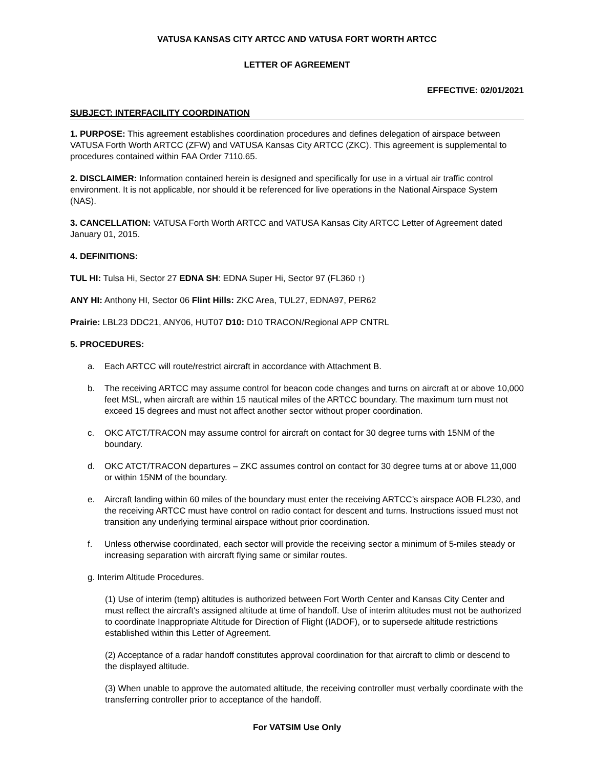VATUSA KANSAS CITY ARTCC AND VATUSA FORT WORTH ARTCC
LETTER OF AGREEMENT
EFFECTIVE: 02/01/2021
SUBJECT: INTERFACILITY COORDINATION
1. PURPOSE: This agreement establishes coordination procedures and defines delegation of airspace between VATUSA Forth Worth ARTCC (ZFW) and VATUSA Kansas City ARTCC (ZKC). This agreement is supplemental to procedures contained within FAA Order 7110.65.
2. DISCLAIMER: Information contained herein is designed and specifically for use in a virtual air traffic control environment. It is not applicable, nor should it be referenced for live operations in the National Airspace System (NAS).
3. CANCELLATION: VATUSA Forth Worth ARTCC and VATUSA Kansas City ARTCC Letter of Agreement dated January 01, 2015.
4. DEFINITIONS:
TUL HI: Tulsa Hi, Sector 27 EDNA SH: EDNA Super Hi, Sector 97 (FL360 ↑)
ANY HI: Anthony HI, Sector 06 Flint Hills: ZKC Area, TUL27, EDNA97, PER62
Prairie: LBL23 DDC21, ANY06, HUT07 D10: D10 TRACON/Regional APP CNTRL
5. PROCEDURES:
a. Each ARTCC will route/restrict aircraft in accordance with Attachment B.
b. The receiving ARTCC may assume control for beacon code changes and turns on aircraft at or above 10,000 feet MSL, when aircraft are within 15 nautical miles of the ARTCC boundary. The maximum turn must not exceed 15 degrees and must not affect another sector without proper coordination.
c. OKC ATCT/TRACON may assume control for aircraft on contact for 30 degree turns with 15NM of the boundary.
d. OKC ATCT/TRACON departures – ZKC assumes control on contact for 30 degree turns at or above 11,000 or within 15NM of the boundary.
e. Aircraft landing within 60 miles of the boundary must enter the receiving ARTCC’s airspace AOB FL230, and the receiving ARTCC must have control on radio contact for descent and turns. Instructions issued must not transition any underlying terminal airspace without prior coordination.
f. Unless otherwise coordinated, each sector will provide the receiving sector a minimum of 5-miles steady or increasing separation with aircraft flying same or similar routes.
g. Interim Altitude Procedures.
(1) Use of interim (temp) altitudes is authorized between Fort Worth Center and Kansas City Center and must reflect the aircraft's assigned altitude at time of handoff. Use of interim altitudes must not be authorized to coordinate Inappropriate Altitude for Direction of Flight (IADOF), or to supersede altitude restrictions established within this Letter of Agreement.
(2) Acceptance of a radar handoff constitutes approval coordination for that aircraft to climb or descend to the displayed altitude.
(3) When unable to approve the automated altitude, the receiving controller must verbally coordinate with the transferring controller prior to acceptance of the handoff.
For VATSIM Use Only